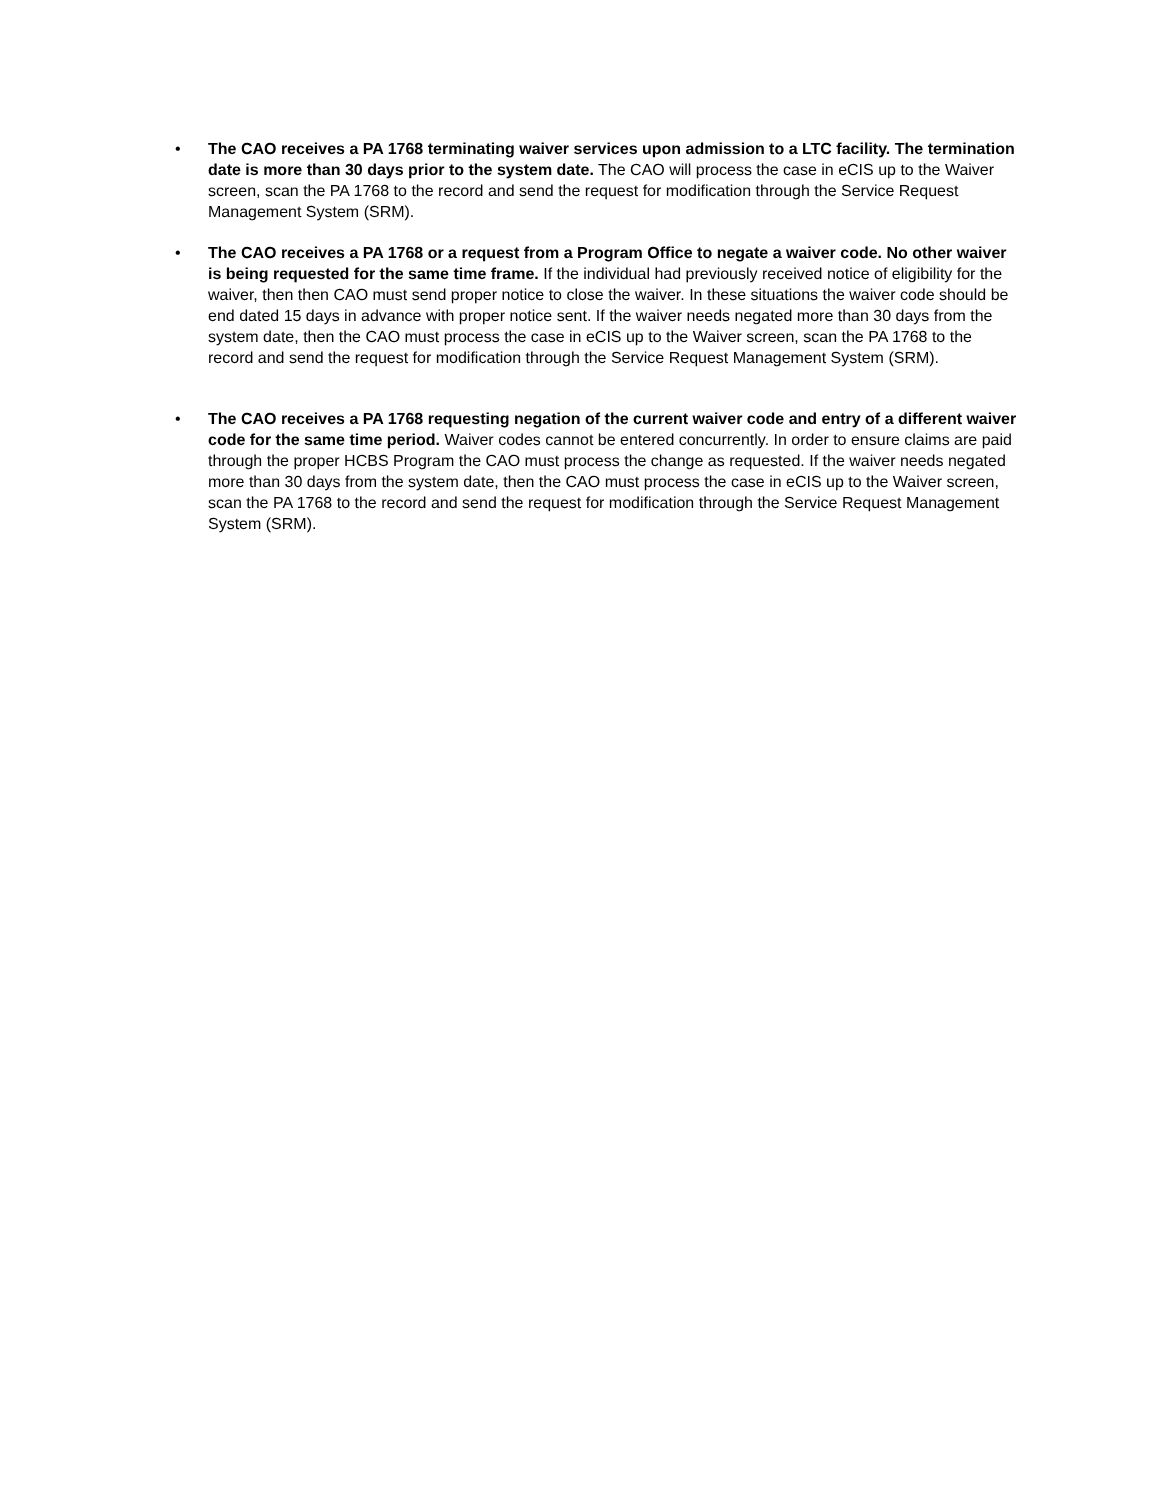• The CAO receives a PA 1768 terminating waiver services upon admission to a LTC facility. The termination date is more than 30 days prior to the system date. The CAO will process the case in eCIS up to the Waiver screen, scan the PA 1768 to the record and send the request for modification through the Service Request Management System (SRM).
• The CAO receives a PA 1768 or a request from a Program Office to negate a waiver code. No other waiver is being requested for the same time frame. If the individual had previously received notice of eligibility for the waiver, then then CAO must send proper notice to close the waiver. In these situations the waiver code should be end dated 15 days in advance with proper notice sent. If the waiver needs negated more than 30 days from the system date, then the CAO must process the case in eCIS up to the Waiver screen, scan the PA 1768 to the record and send the request for modification through the Service Request Management System (SRM).
• The CAO receives a PA 1768 requesting negation of the current waiver code and entry of a different waiver code for the same time period. Waiver codes cannot be entered concurrently. In order to ensure claims are paid through the proper HCBS Program the CAO must process the change as requested. If the waiver needs negated more than 30 days from the system date, then the CAO must process the case in eCIS up to the Waiver screen, scan the PA 1768 to the record and send the request for modification through the Service Request Management System (SRM).